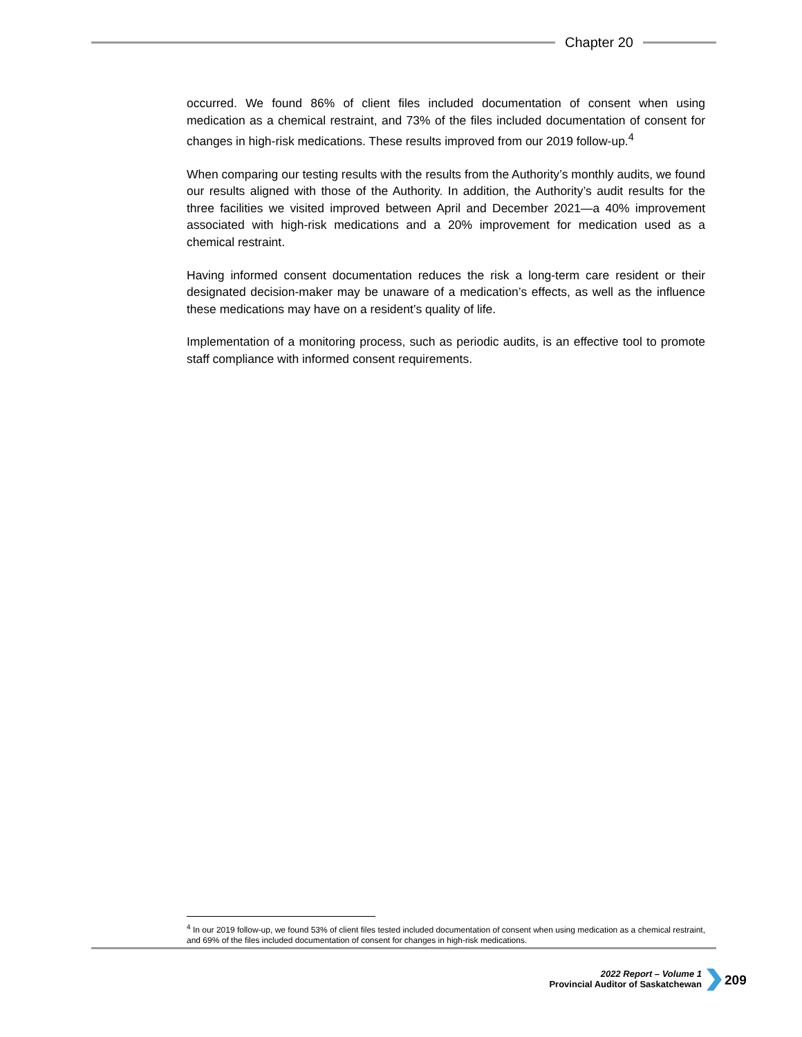Chapter 20
occurred. We found 86% of client files included documentation of consent when using medication as a chemical restraint, and 73% of the files included documentation of consent for changes in high-risk medications. These results improved from our 2019 follow-up.<sup>4</sup>
When comparing our testing results with the results from the Authority’s monthly audits, we found our results aligned with those of the Authority. In addition, the Authority’s audit results for the three facilities we visited improved between April and December 2021—a 40% improvement associated with high-risk medications and a 20% improvement for medication used as a chemical restraint.
Having informed consent documentation reduces the risk a long-term care resident or their designated decision-maker may be unaware of a medication’s effects, as well as the influence these medications may have on a resident’s quality of life.
Implementation of a monitoring process, such as periodic audits, is an effective tool to promote staff compliance with informed consent requirements.
<sup>4</sup> In our 2019 follow-up, we found 53% of client files tested included documentation of consent when using medication as a chemical restraint, and 69% of the files included documentation of consent for changes in high-risk medications.
2022 Report – Volume 1
Provincial Auditor of Saskatchewan
209